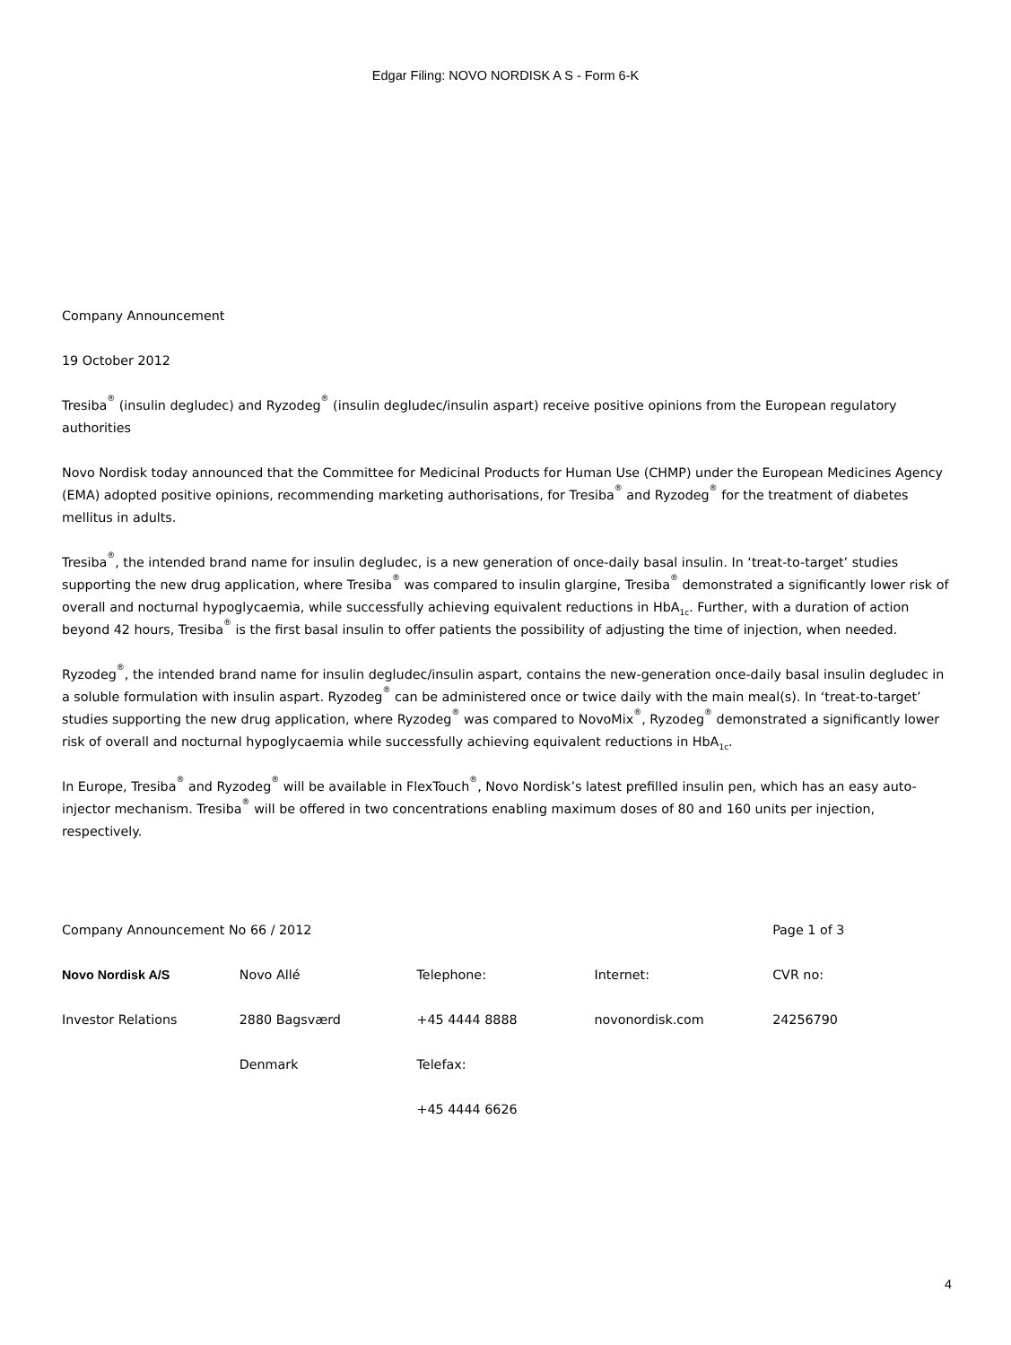Edgar Filing: NOVO NORDISK A S - Form 6-K
Company Announcement
19 October 2012
Tresiba<sup>®</sup> (insulin degludec) and Ryzodeg<sup>®</sup> (insulin degludec/insulin aspart) receive positive opinions from the European regulatory authorities
Novo Nordisk today announced that the Committee for Medicinal Products for Human Use (CHMP) under the European Medicines Agency (EMA) adopted positive opinions, recommending marketing authorisations, for Tresiba<sup>®</sup> and Ryzodeg<sup>®</sup> for the treatment of diabetes mellitus in adults.
Tresiba<sup>®</sup>, the intended brand name for insulin degludec, is a new generation of once-daily basal insulin. In ‘treat-to-target’ studies supporting the new drug application, where Tresiba<sup>®</sup> was compared to insulin glargine, Tresiba<sup>®</sup> demonstrated a significantly lower risk of overall and nocturnal hypoglycaemia, while successfully achieving equivalent reductions in HbA<sub>1c</sub>. Further, with a duration of action beyond 42 hours, Tresiba<sup>®</sup> is the first basal insulin to offer patients the possibility of adjusting the time of injection, when needed.
Ryzodeg<sup>®</sup>, the intended brand name for insulin degludec/insulin aspart, contains the new-generation once-daily basal insulin degludec in a soluble formulation with insulin aspart. Ryzodeg<sup>®</sup> can be administered once or twice daily with the main meal(s). In ‘treat-to-target’ studies supporting the new drug application, where Ryzodeg<sup>®</sup> was compared to NovoMix<sup>®</sup>, Ryzodeg<sup>®</sup> demonstrated a significantly lower risk of overall and nocturnal hypoglycaemia while successfully achieving equivalent reductions in HbA<sub>1c</sub>.
In Europe, Tresiba<sup>®</sup> and Ryzodeg<sup>®</sup> will be available in FlexTouch<sup>®</sup>, Novo Nordisk’s latest prefilled insulin pen, which has an easy auto-injector mechanism. Tresiba<sup>®</sup> will be offered in two concentrations enabling maximum doses of 80 and 160 units per injection, respectively.
| Company Announcement No 66 / 2012 | | | | Page 1 of 3 |
| Novo Nordisk A/S | Novo Allé | Telephone: | Internet: | CVR no: |
| Investor Relations | 2880 Bagsværd | +45 4444 8888 | novonordisk.com | 24256790 |
| | Denmark | Telefax: | | |
| | | +45 4444 6626 | | |
4